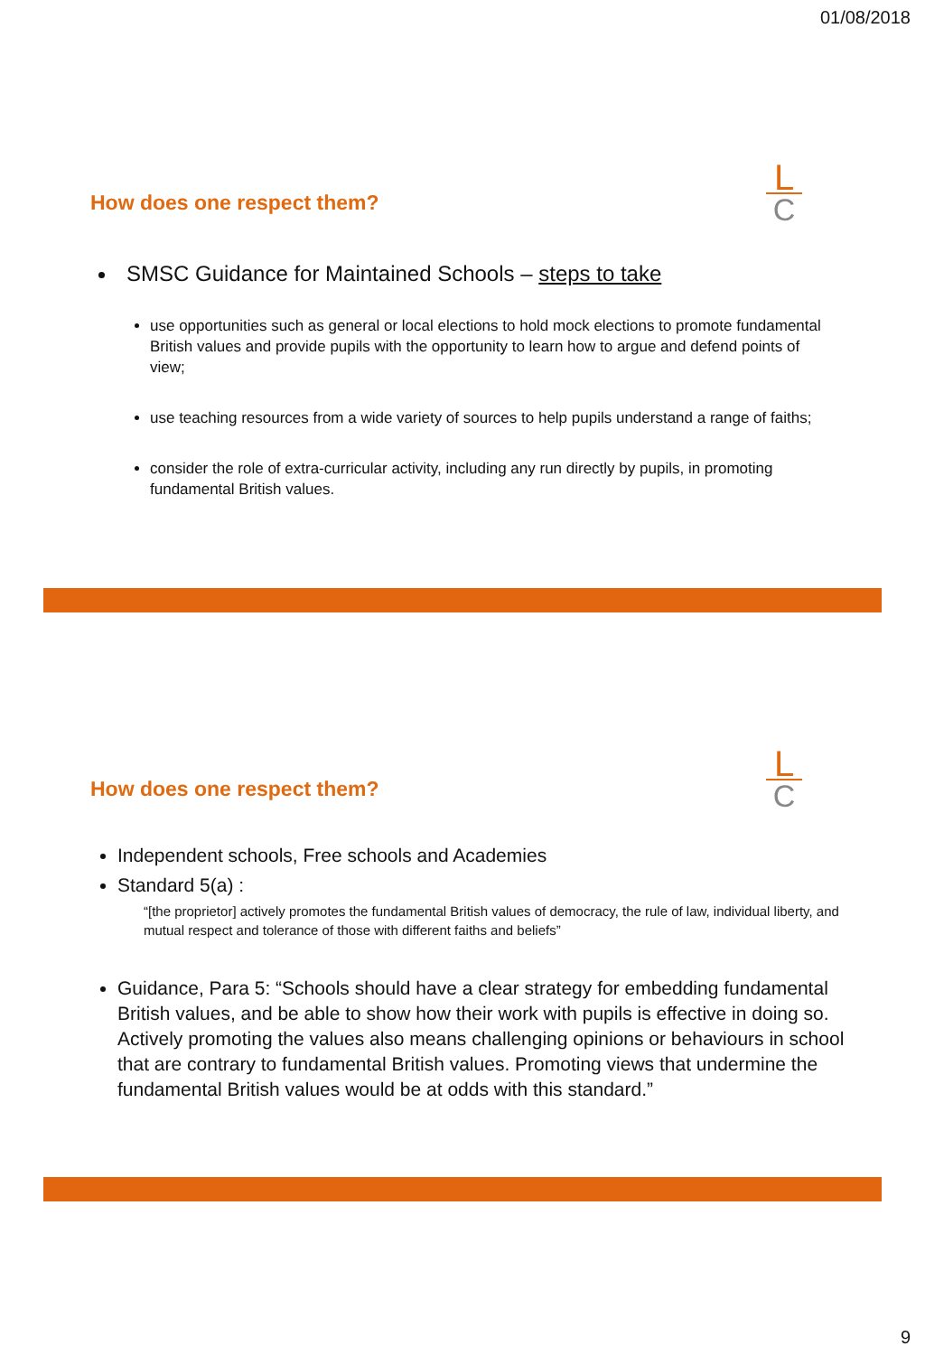01/08/2018
L
C
How does one respect them?
SMSC Guidance for Maintained Schools – steps to take
use opportunities such as general or local elections to hold mock elections to promote fundamental British values and provide pupils with the opportunity to learn how to argue and defend points of view;
use teaching resources from a wide variety of sources to help pupils understand a range of faiths;
consider the role of extra-curricular activity, including any run directly by pupils, in promoting fundamental British values.
L
C
How does one respect them?
Independent schools, Free schools and Academies
Standard 5(a) :
“[the proprietor] actively promotes the fundamental British values of democracy, the rule of law, individual liberty, and mutual respect and tolerance of those with different faiths and beliefs”
Guidance, Para 5: “Schools should have a clear strategy for embedding fundamental British values, and be able to show how their work with pupils is effective in doing so. Actively promoting the values also means challenging opinions or behaviours in school that are contrary to fundamental British values. Promoting views that undermine the fundamental British values would be at odds with this standard.”
9